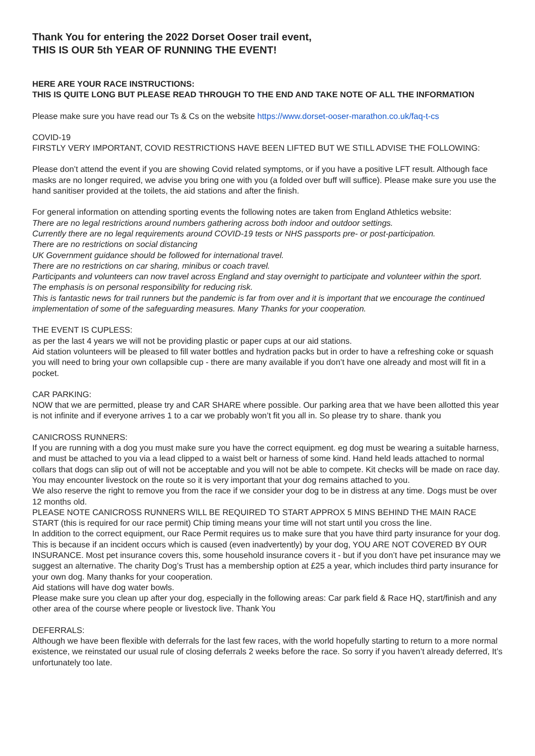Thank You for entering the 2022 Dorset Ooser trail event,
THIS IS OUR 5th YEAR OF RUNNING THE EVENT!
HERE ARE YOUR RACE INSTRUCTIONS:
THIS IS QUITE LONG BUT PLEASE READ THROUGH TO THE END AND TAKE NOTE OF ALL THE INFORMATION
Please make sure you have read our Ts & Cs on the website https://www.dorset-ooser-marathon.co.uk/faq-t-cs
COVID-19
FIRSTLY VERY IMPORTANT, COVID RESTRICTIONS HAVE BEEN LIFTED BUT WE STILL ADVISE THE FOLLOWING:
Please don’t attend the event if you are showing Covid related symptoms, or if you have a positive LFT result. Although face masks are no longer required, we advise you bring one with you (a folded over buff will suffice). Please make sure you use the hand sanitiser provided at the toilets, the aid stations and after the finish.
For general information on attending sporting events the following notes are taken from England Athletics website:
There are no legal restrictions around numbers gathering across both indoor and outdoor settings.
Currently there are no legal requirements around COVID-19 tests or NHS passports pre- or post-participation.
There are no restrictions on social distancing
UK Government guidance should be followed for international travel.
There are no restrictions on car sharing, minibus or coach travel.
Participants and volunteers can now travel across England and stay overnight to participate and volunteer within the sport.
The emphasis is on personal responsibility for reducing risk.
This is fantastic news for trail runners but the pandemic is far from over and it is important that we encourage the continued implementation of some of the safeguarding measures. Many Thanks for your cooperation.
THE EVENT IS CUPLESS:
as per the last 4 years we will not be providing plastic or paper cups at our aid stations.
Aid station volunteers will be pleased to fill water bottles and hydration packs but in order to have a refreshing coke or squash you will need to bring your own collapsible cup - there are many available if you don’t have one already and most will fit in a pocket.
CAR PARKING:
NOW that we are permitted, please try and CAR SHARE where possible. Our parking area that we have been allotted this year is not infinite and if everyone arrives 1 to a car we probably won’t fit you all in. So please try to share. thank you
CANICROSS RUNNERS:
If you are running with a dog you must make sure you have the correct equipment. eg dog must be wearing a suitable harness, and must be attached to you via a lead clipped to a waist belt or harness of some kind. Hand held leads attached to normal collars that dogs can slip out of will not be acceptable and you will not be able to compete. Kit checks will be made on race day. You may encounter livestock on the route so it is very important that your dog remains attached to you.
We also reserve the right to remove you from the race if we consider your dog to be in distress at any time. Dogs must be over 12 months old.
PLEASE NOTE CANICROSS RUNNERS WILL BE REQUIRED TO START APPROX 5 MINS BEHIND THE MAIN RACE START (this is required for our race permit) Chip timing means your time will not start until you cross the line.
In addition to the correct equipment, our Race Permit requires us to make sure that you have third party insurance for your dog. This is because if an incident occurs which is caused (even inadvertently) by your dog, YOU ARE NOT COVERED BY OUR INSURANCE. Most pet insurance covers this, some household insurance covers it - but if you don’t have pet insurance may we suggest an alternative. The charity Dog’s Trust has a membership option at £25 a year, which includes third party insurance for your own dog. Many thanks for your cooperation.
Aid stations will have dog water bowls.
Please make sure you clean up after your dog, especially in the following areas: Car park field & Race HQ, start/finish and any other area of the course where people or livestock live. Thank You
DEFERRALS:
Although we have been flexible with deferrals for the last few races, with the world hopefully starting to return to a more normal existence, we reinstated our usual rule of closing deferrals 2 weeks before the race. So sorry if you haven’t already deferred, It’s unfortunately too late.